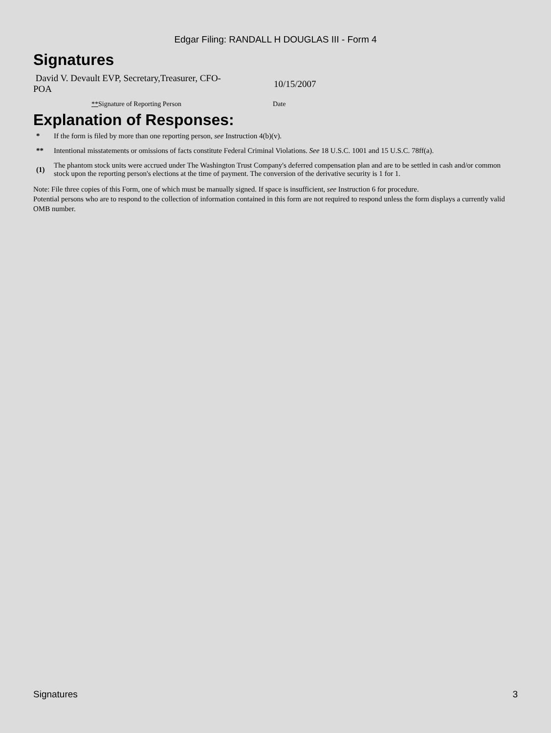Edgar Filing: RANDALL H DOUGLAS III - Form 4
Signatures
David V. Devault EVP, Secretary,Treasurer, CFO-POA
10/15/2007
**Signature of Reporting Person Date
Explanation of Responses:
*
If the form is filed by more than one reporting person, see Instruction 4(b)(v).
**
Intentional misstatements or omissions of facts constitute Federal Criminal Violations. See 18 U.S.C. 1001 and 15 U.S.C. 78ff(a).
(1)
The phantom stock units were accrued under The Washington Trust Company's deferred compensation plan and are to be settled in cash and/or common stock upon the reporting person's elections at the time of payment. The conversion of the derivative security is 1 for 1.
Note: File three copies of this Form, one of which must be manually signed. If space is insufficient, see Instruction 6 for procedure.
Potential persons who are to respond to the collection of information contained in this form are not required to respond unless the form displays a currently valid OMB number.
Signatures 3